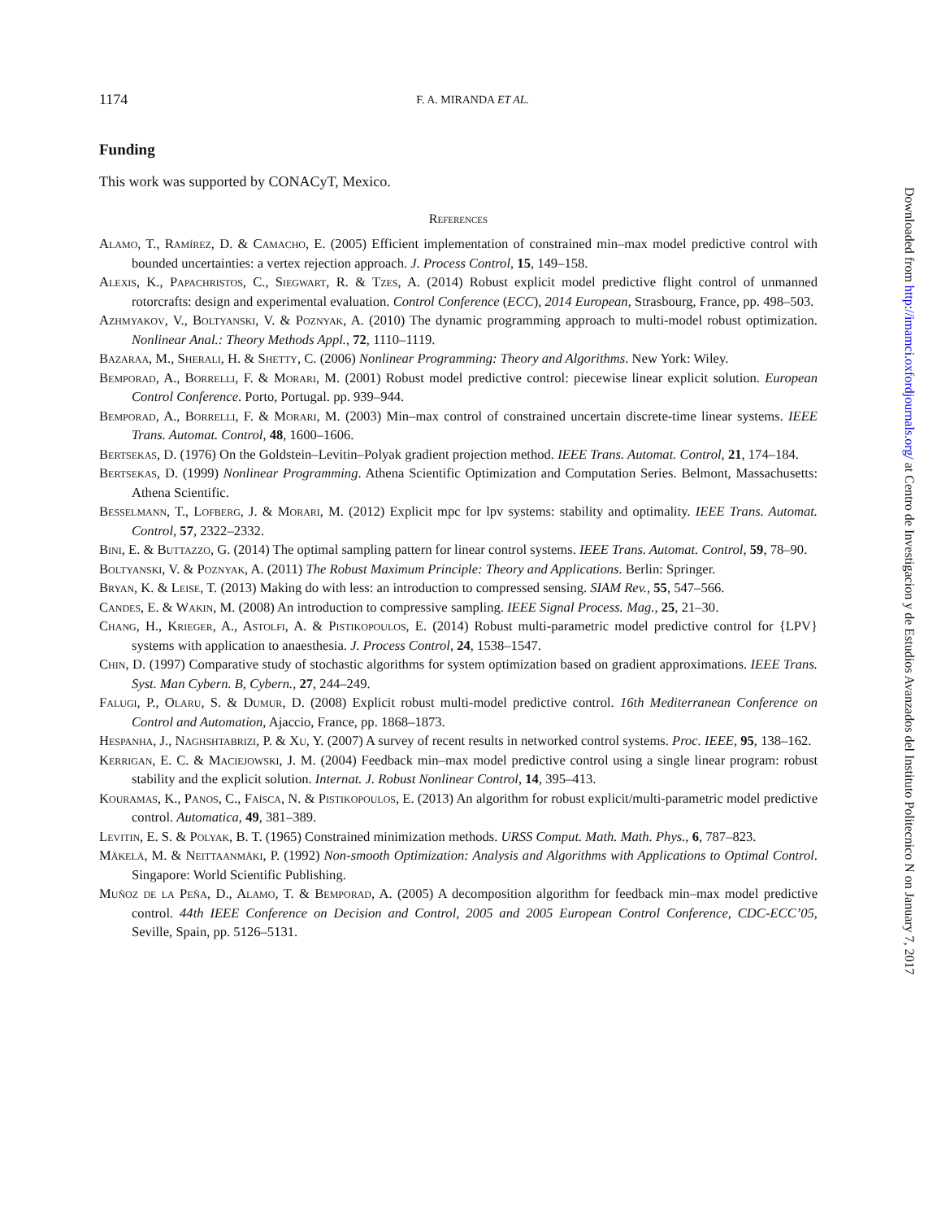1174 F. A. MIRANDA ET AL.
Funding
This work was supported by CONACyT, Mexico.
References
Alamo, T., Ramírez, D. & Camacho, E. (2005) Efficient implementation of constrained min–max model predictive control with bounded uncertainties: a vertex rejection approach. J. Process Control, 15, 149–158.
Alexis, K., Papachristos, C., Siegwart, R. & Tzes, A. (2014) Robust explicit model predictive flight control of unmanned rotorcrafts: design and experimental evaluation. Control Conference (ECC), 2014 European, Strasbourg, France, pp. 498–503.
Azhmyakov, V., Boltyanski, V. & Poznyak, A. (2010) The dynamic programming approach to multi-model robust optimization. Nonlinear Anal.: Theory Methods Appl., 72, 1110–1119.
Bazaraa, M., Sherali, H. & Shetty, C. (2006) Nonlinear Programming: Theory and Algorithms. New York: Wiley.
Bemporad, A., Borrelli, F. & Morari, M. (2001) Robust model predictive control: piecewise linear explicit solution. European Control Conference. Porto, Portugal. pp. 939–944.
Bemporad, A., Borrelli, F. & Morari, M. (2003) Min–max control of constrained uncertain discrete-time linear systems. IEEE Trans. Automat. Control, 48, 1600–1606.
Bertsekas, D. (1976) On the Goldstein–Levitin–Polyak gradient projection method. IEEE Trans. Automat. Control, 21, 174–184.
Bertsekas, D. (1999) Nonlinear Programming. Athena Scientific Optimization and Computation Series. Belmont, Massachusetts: Athena Scientific.
Besselmann, T., Lofberg, J. & Morari, M. (2012) Explicit mpc for lpv systems: stability and optimality. IEEE Trans. Automat. Control, 57, 2322–2332.
Bini, E. & Buttazzo, G. (2014) The optimal sampling pattern for linear control systems. IEEE Trans. Automat. Control, 59, 78–90.
Boltyanski, V. & Poznyak, A. (2011) The Robust Maximum Principle: Theory and Applications. Berlin: Springer.
Bryan, K. & Leise, T. (2013) Making do with less: an introduction to compressed sensing. SIAM Rev., 55, 547–566.
Candes, E. & Wakin, M. (2008) An introduction to compressive sampling. IEEE Signal Process. Mag., 25, 21–30.
Chang, H., Krieger, A., Astolfi, A. & Pistikopoulos, E. (2014) Robust multi-parametric model predictive control for {LPV} systems with application to anaesthesia. J. Process Control, 24, 1538–1547.
Chin, D. (1997) Comparative study of stochastic algorithms for system optimization based on gradient approximations. IEEE Trans. Syst. Man Cybern. B, Cybern., 27, 244–249.
Falugi, P., Olaru, S. & Dumur, D. (2008) Explicit robust multi-model predictive control. 16th Mediterranean Conference on Control and Automation, Ajaccio, France, pp. 1868–1873.
Hespanha, J., Naghshtabrizi, P. & Xu, Y. (2007) A survey of recent results in networked control systems. Proc. IEEE, 95, 138–162.
Kerrigan, E. C. & Maciejowski, J. M. (2004) Feedback min–max model predictive control using a single linear program: robust stability and the explicit solution. Internat. J. Robust Nonlinear Control, 14, 395–413.
Kouramas, K., Panos, C., Faísca, N. & Pistikopoulos, E. (2013) An algorithm for robust explicit/multi-parametric model predictive control. Automatica, 49, 381–389.
Levitin, E. S. & Polyak, B. T. (1965) Constrained minimization methods. URSS Comput. Math. Math. Phys., 6, 787–823.
Mäkelä, M. & Neittaanmäki, P. (1992) Non-smooth Optimization: Analysis and Algorithms with Applications to Optimal Control. Singapore: World Scientific Publishing.
Muñoz de la Peña, D., Alamo, T. & Bemporad, A. (2005) A decomposition algorithm for feedback min–max model predictive control. 44th IEEE Conference on Decision and Control, 2005 and 2005 European Control Conference, CDC-ECC’05, Seville, Spain, pp. 5126–5131.
Downloaded from http://imamci.oxfordjournals.org/ at Centro de Investigacion y de Estudios Avanzados del Instituto Politecnico N on January 7, 2017